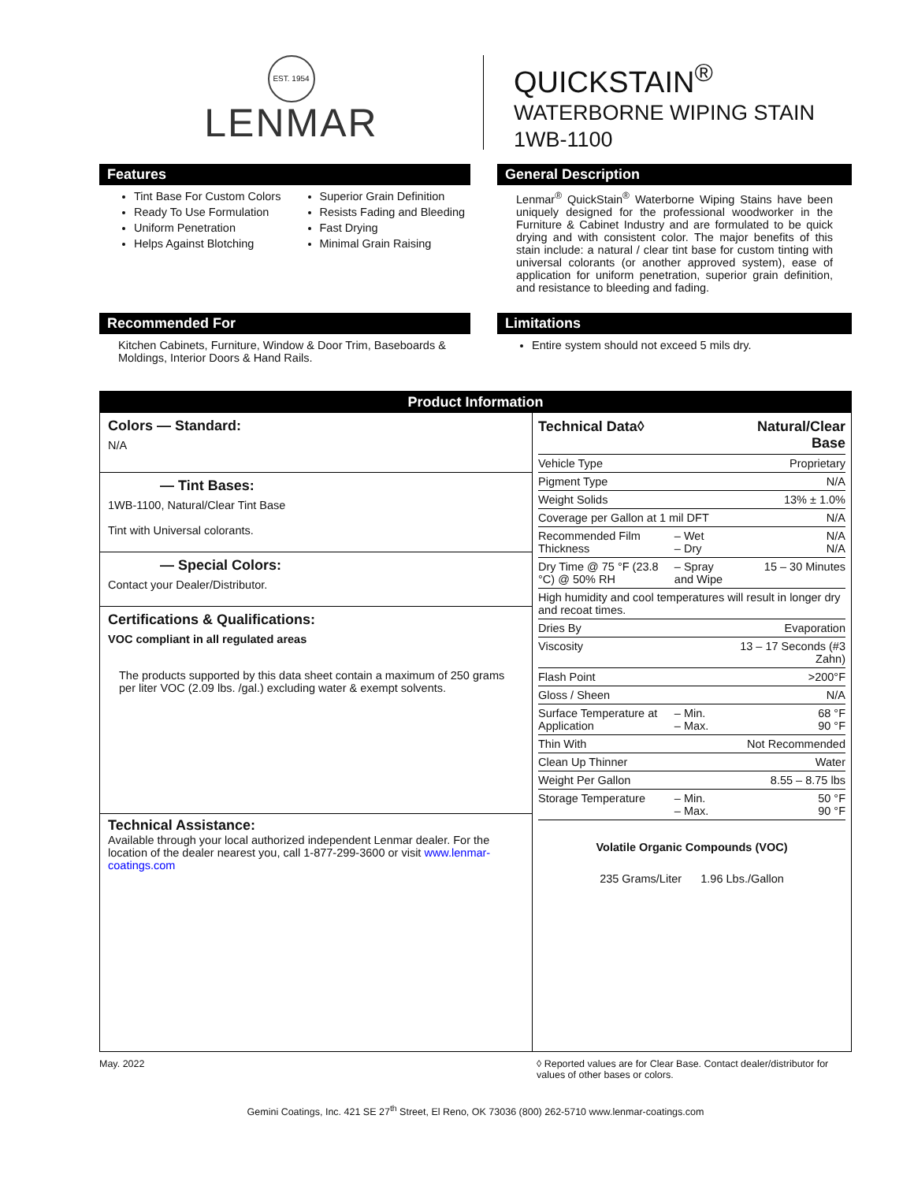EST. 1954
LENMAR
QUICKSTAIN<sup>®</sup>
WATERBORNE WIPING STAIN
1WB-1100
Features
Tint Base For Custom Colors
Ready To Use Formulation
Uniform Penetration
Helps Against Blotching
Superior Grain Definition
Resists Fading and Bleeding
Fast Drying
Minimal Grain Raising
General Description
Lenmar<sup>®</sup> QuickStain<sup>®</sup> Waterborne Wiping Stains have been uniquely designed for the professional woodworker in the Furniture & Cabinet Industry and are formulated to be quick drying and with consistent color. The major benefits of this stain include: a natural / clear tint base for custom tinting with universal colorants (or another approved system), ease of application for uniform penetration, superior grain definition, and resistance to bleeding and fading.
Recommended For
Kitchen Cabinets, Furniture, Window & Door Trim, Baseboards & Moldings, Interior Doors & Hand Rails.
Limitations
Entire system should not exceed 5 mils dry.
Product Information
Colors — Standard:
N/A
— Tint Bases:
1WB-1100, Natural/Clear Tint Base
Tint with Universal colorants.
— Special Colors:
Contact your Dealer/Distributor.
Certifications & Qualifications:
VOC compliant in all regulated areas
The products supported by this data sheet contain a maximum of 250 grams per liter VOC (2.09 lbs. /gal.) excluding water & exempt solvents.
Technical Assistance:
Available through your local authorized independent Lenmar dealer. For the location of the dealer nearest you, call 1-877-299-3600 or visit www.lenmar-coatings.com
| Technical Data◊ | | Natural/Clear Base |
| --- | --- | --- |
| Vehicle Type | | Proprietary |
| Pigment Type | | N/A |
| Weight Solids | | 13% ± 1.0% |
| Coverage per Gallon at 1 mil DFT | | N/A |
| Recommended Film Thickness | – Wet – Dry | N/A N/A |
| Dry Time @ 75 °F (23.8 °C) @ 50% RH | – Spray and Wipe | 15 – 30 Minutes |
| High humidity and cool temperatures will result in longer dry and recoat times. | | |
| Dries By | | Evaporation |
| Viscosity | | 13 – 17 Seconds (#3 Zahn) |
| Flash Point | | >200°F |
| Gloss / Sheen | | N/A |
| Surface Temperature at Application | – Min. – Max. | 68 °F 90 °F |
| Thin With | | Not Recommended |
| Clean Up Thinner | | Water |
| Weight Per Gallon | | 8.55 – 8.75 lbs |
| Storage Temperature | – Min. – Max. | 50 °F 90 °F |
Volatile Organic Compounds (VOC)
235 Grams/Liter 1.96 Lbs./Gallon
May. 2022 ◊ Reported values are for Clear Base. Contact dealer/distributor for values of other bases or colors.
Gemini Coatings, Inc. 421 SE 27<sup>th</sup> Street, El Reno, OK 73036 (800) 262-5710 www.lenmar-coatings.com